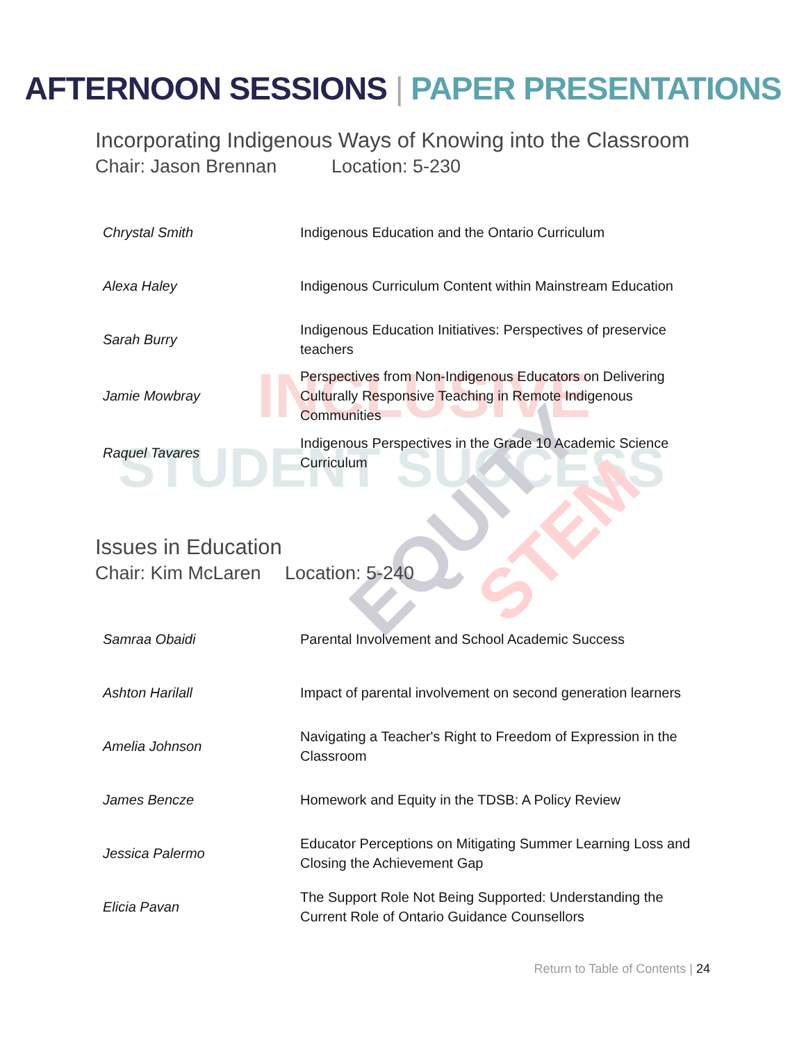STUDENT SUCCESS
INCLUSIVE
EQUITY
STEM
AFTERNOON SESSIONS | PAPER PRESENTATIONS
Incorporating Indigenous Ways of Knowing into the Classroom
Chair: Jason Brennan Location: 5-230
| Chrystal Smith | Indigenous Education and the Ontario Curriculum |
| Alexa Haley | Indigenous Curriculum Content within Mainstream Education |
| Sarah Burry | Indigenous Education Initiatives: Perspectives of preservice teachers |
| Jamie Mowbray | Perspectives from Non-Indigenous Educators on Delivering Culturally Responsive Teaching in Remote Indigenous Communities |
| Raquel Tavares | Indigenous Perspectives in the Grade 10 Academic Science Curriculum |
Issues in Education
Chair: Kim McLaren Location: 5-240
| Samraa Obaidi | Parental Involvement and School Academic Success |
| Ashton Harilall | Impact of parental involvement on second generation learners |
| Amelia Johnson | Navigating a Teacher's Right to Freedom of Expression in the Classroom |
| James Bencze | Homework and Equity in the TDSB: A Policy Review |
| Jessica Palermo | Educator Perceptions on Mitigating Summer Learning Loss and Closing the Achievement Gap |
| Elicia Pavan | The Support Role Not Being Supported: Understanding the Current Role of Ontario Guidance Counsellors |
Return to Table of Contents | 24